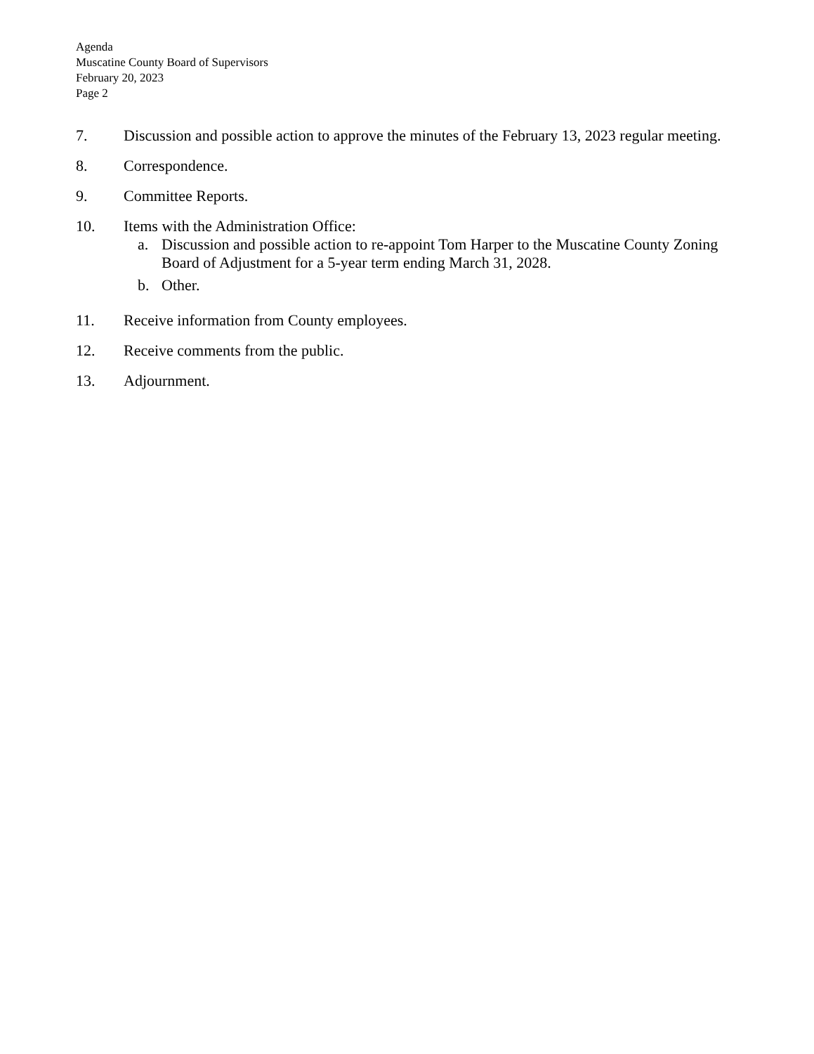Agenda
Muscatine County Board of Supervisors
February 20, 2023
Page 2
7. Discussion and possible action to approve the minutes of the February 13, 2023 regular meeting.
8. Correspondence.
9. Committee Reports.
10. Items with the Administration Office:
a. Discussion and possible action to re-appoint Tom Harper to the Muscatine County Zoning Board of Adjustment for a 5-year term ending March 31, 2028.
b. Other.
11. Receive information from County employees.
12. Receive comments from the public.
13. Adjournment.